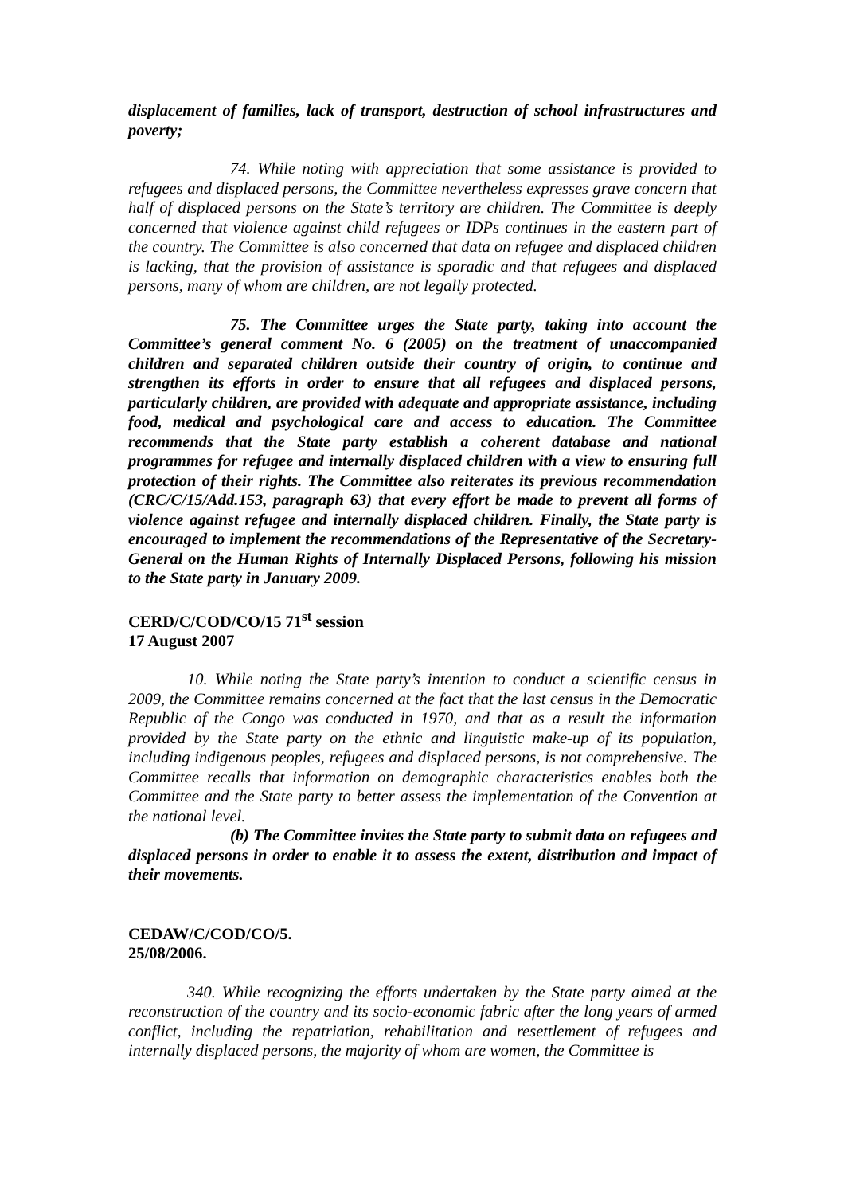displacement of families, lack of transport, destruction of school infrastructures and poverty;
74. While noting with appreciation that some assistance is provided to refugees and displaced persons, the Committee nevertheless expresses grave concern that half of displaced persons on the State’s territory are children. The Committee is deeply concerned that violence against child refugees or IDPs continues in the eastern part of the country. The Committee is also concerned that data on refugee and displaced children is lacking, that the provision of assistance is sporadic and that refugees and displaced persons, many of whom are children, are not legally protected.
75. The Committee urges the State party, taking into account the Committee’s general comment No. 6 (2005) on the treatment of unaccompanied children and separated children outside their country of origin, to continue and strengthen its efforts in order to ensure that all refugees and displaced persons, particularly children, are provided with adequate and appropriate assistance, including food, medical and psychological care and access to education. The Committee recommends that the State party establish a coherent database and national programmes for refugee and internally displaced children with a view to ensuring full protection of their rights. The Committee also reiterates its previous recommendation (CRC/C/15/Add.153, paragraph 63) that every effort be made to prevent all forms of violence against refugee and internally displaced children. Finally, the State party is encouraged to implement the recommendations of the Representative of the Secretary-General on the Human Rights of Internally Displaced Persons, following his mission to the State party in January 2009.
CERD/C/COD/CO/15 71<sup>st</sup> session
17 August 2007
10. While noting the State party’s intention to conduct a scientific census in 2009, the Committee remains concerned at the fact that the last census in the Democratic Republic of the Congo was conducted in 1970, and that as a result the information provided by the State party on the ethnic and linguistic make-up of its population, including indigenous peoples, refugees and displaced persons, is not comprehensive. The Committee recalls that information on demographic characteristics enables both the Committee and the State party to better assess the implementation of the Convention at the national level.
(b) The Committee invites the State party to submit data on refugees and displaced persons in order to enable it to assess the extent, distribution and impact of their movements.
CEDAW/C/COD/CO/5.
25/08/2006.
340. While recognizing the efforts undertaken by the State party aimed at the reconstruction of the country and its socio-economic fabric after the long years of armed conflict, including the repatriation, rehabilitation and resettlement of refugees and internally displaced persons, the majority of whom are women, the Committee is